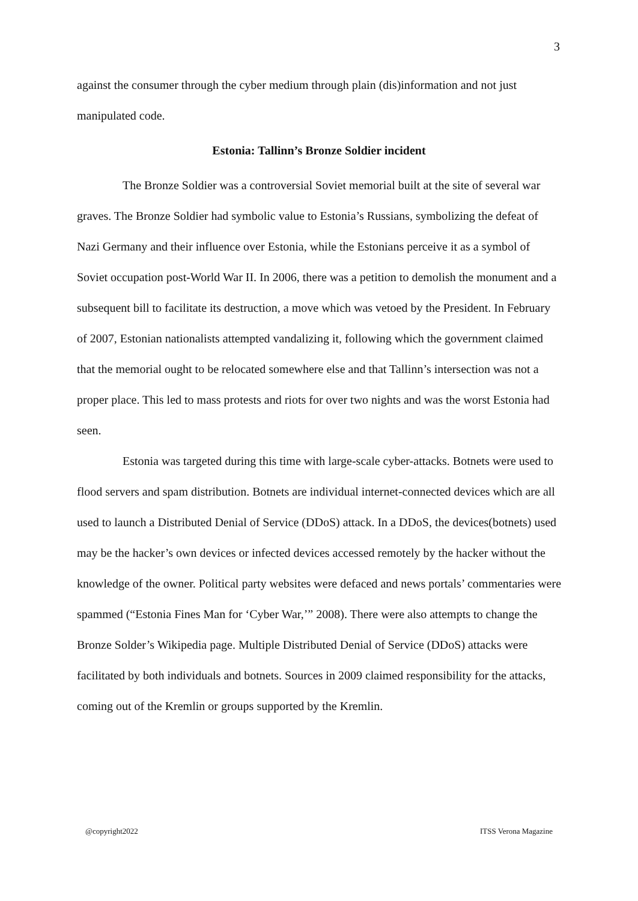3
against the consumer through the cyber medium through plain (dis)information and not just manipulated code.
Estonia: Tallinn’s Bronze Soldier incident
The Bronze Soldier was a controversial Soviet memorial built at the site of several war graves. The Bronze Soldier had symbolic value to Estonia’s Russians, symbolizing the defeat of Nazi Germany and their influence over Estonia, while the Estonians perceive it as a symbol of Soviet occupation post-World War II. In 2006, there was a petition to demolish the monument and a subsequent bill to facilitate its destruction, a move which was vetoed by the President. In February of 2007, Estonian nationalists attempted vandalizing it, following which the government claimed that the memorial ought to be relocated somewhere else and that Tallinn’s intersection was not a proper place. This led to mass protests and riots for over two nights and was the worst Estonia had seen.
Estonia was targeted during this time with large-scale cyber-attacks. Botnets were used to flood servers and spam distribution. Botnets are individual internet-connected devices which are all used to launch a Distributed Denial of Service (DDoS) attack. In a DDoS, the devices(botnets) used may be the hacker’s own devices or infected devices accessed remotely by the hacker without the knowledge of the owner. Political party websites were defaced and news portals’ commentaries were spammed (“Estonia Fines Man for ‘Cyber War,’” 2008). There were also attempts to change the Bronze Solder’s Wikipedia page. Multiple Distributed Denial of Service (DDoS) attacks were facilitated by both individuals and botnets. Sources in 2009 claimed responsibility for the attacks, coming out of the Kremlin or groups supported by the Kremlin.
@copyright2022 ITSS Verona Magazine